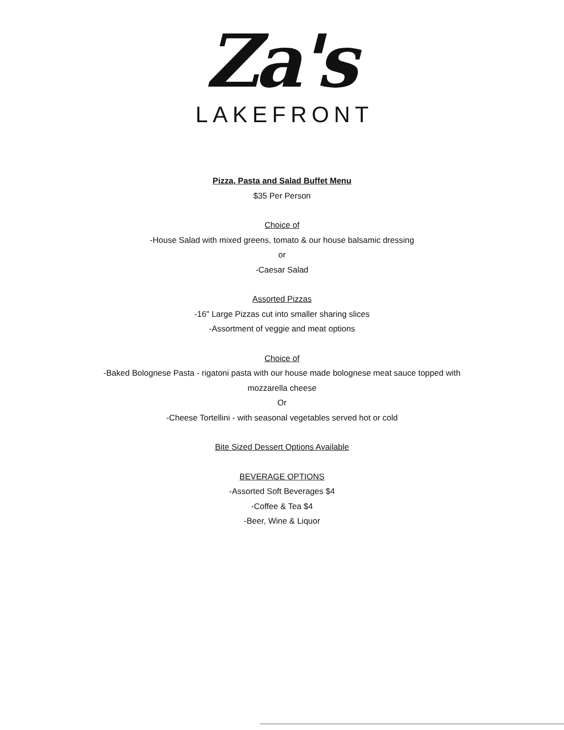Za's
LAKEFRONT
Pizza, Pasta and Salad Buffet Menu
$35 Per Person
Choice of
-House Salad with mixed greens, tomato & our house balsamic dressing
or
-Caesar Salad
Assorted Pizzas
-16" Large Pizzas cut into smaller sharing slices
-Assortment of veggie and meat options
Choice of
-Baked Bolognese Pasta - rigatoni pasta with our house made bolognese meat sauce topped with
mozzarella cheese
Or
-Cheese Tortellini - with seasonal vegetables served hot or cold
Bite Sized Dessert Options Available
BEVERAGE OPTIONS
-Assorted Soft Beverages $4
-Coffee & Tea $4
-Beer, Wine & Liquor